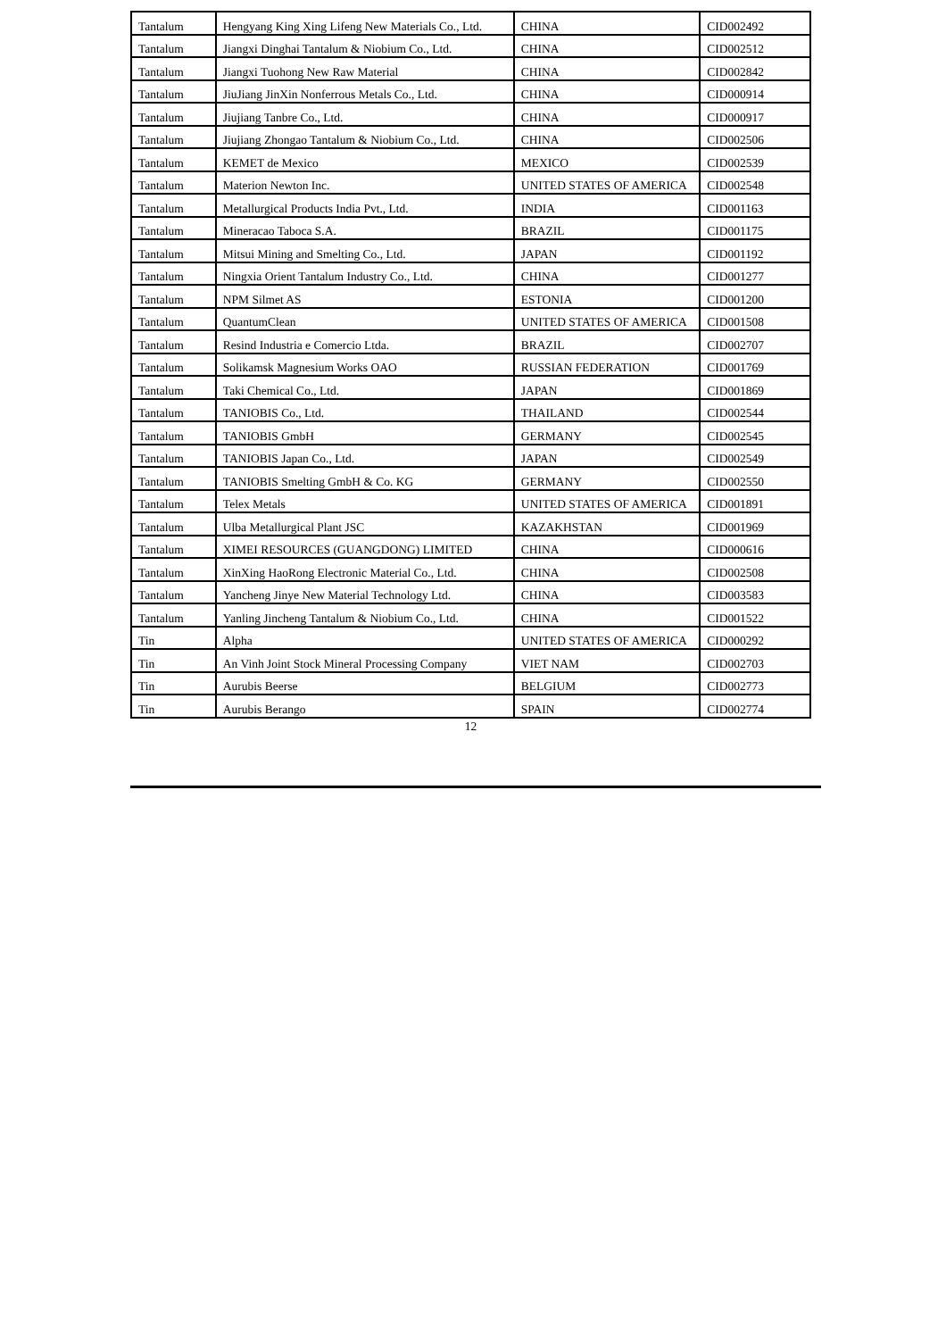| Tantalum | Hengyang King Xing Lifeng New Materials Co., Ltd. | CHINA | CID002492 |
| Tantalum | Jiangxi Dinghai Tantalum & Niobium Co., Ltd. | CHINA | CID002512 |
| Tantalum | Jiangxi Tuohong New Raw Material | CHINA | CID002842 |
| Tantalum | JiuJiang JinXin Nonferrous Metals Co., Ltd. | CHINA | CID000914 |
| Tantalum | Jiujiang Tanbre Co., Ltd. | CHINA | CID000917 |
| Tantalum | Jiujiang Zhongao Tantalum & Niobium Co., Ltd. | CHINA | CID002506 |
| Tantalum | KEMET de Mexico | MEXICO | CID002539 |
| Tantalum | Materion Newton Inc. | UNITED STATES OF AMERICA | CID002548 |
| Tantalum | Metallurgical Products India Pvt., Ltd. | INDIA | CID001163 |
| Tantalum | Mineracao Taboca S.A. | BRAZIL | CID001175 |
| Tantalum | Mitsui Mining and Smelting Co., Ltd. | JAPAN | CID001192 |
| Tantalum | Ningxia Orient Tantalum Industry Co., Ltd. | CHINA | CID001277 |
| Tantalum | NPM Silmet AS | ESTONIA | CID001200 |
| Tantalum | QuantumClean | UNITED STATES OF AMERICA | CID001508 |
| Tantalum | Resind Industria e Comercio Ltda. | BRAZIL | CID002707 |
| Tantalum | Solikamsk Magnesium Works OAO | RUSSIAN FEDERATION | CID001769 |
| Tantalum | Taki Chemical Co., Ltd. | JAPAN | CID001869 |
| Tantalum | TANIOBIS Co., Ltd. | THAILAND | CID002544 |
| Tantalum | TANIOBIS GmbH | GERMANY | CID002545 |
| Tantalum | TANIOBIS Japan Co., Ltd. | JAPAN | CID002549 |
| Tantalum | TANIOBIS Smelting GmbH & Co. KG | GERMANY | CID002550 |
| Tantalum | Telex Metals | UNITED STATES OF AMERICA | CID001891 |
| Tantalum | Ulba Metallurgical Plant JSC | KAZAKHSTAN | CID001969 |
| Tantalum | XIMEI RESOURCES (GUANGDONG) LIMITED | CHINA | CID000616 |
| Tantalum | XinXing HaoRong Electronic Material Co., Ltd. | CHINA | CID002508 |
| Tantalum | Yancheng Jinye New Material Technology Ltd. | CHINA | CID003583 |
| Tantalum | Yanling Jincheng Tantalum & Niobium Co., Ltd. | CHINA | CID001522 |
| Tin | Alpha | UNITED STATES OF AMERICA | CID000292 |
| Tin | An Vinh Joint Stock Mineral Processing Company | VIET NAM | CID002703 |
| Tin | Aurubis Beerse | BELGIUM | CID002773 |
| Tin | Aurubis Berango | SPAIN | CID002774 |
12